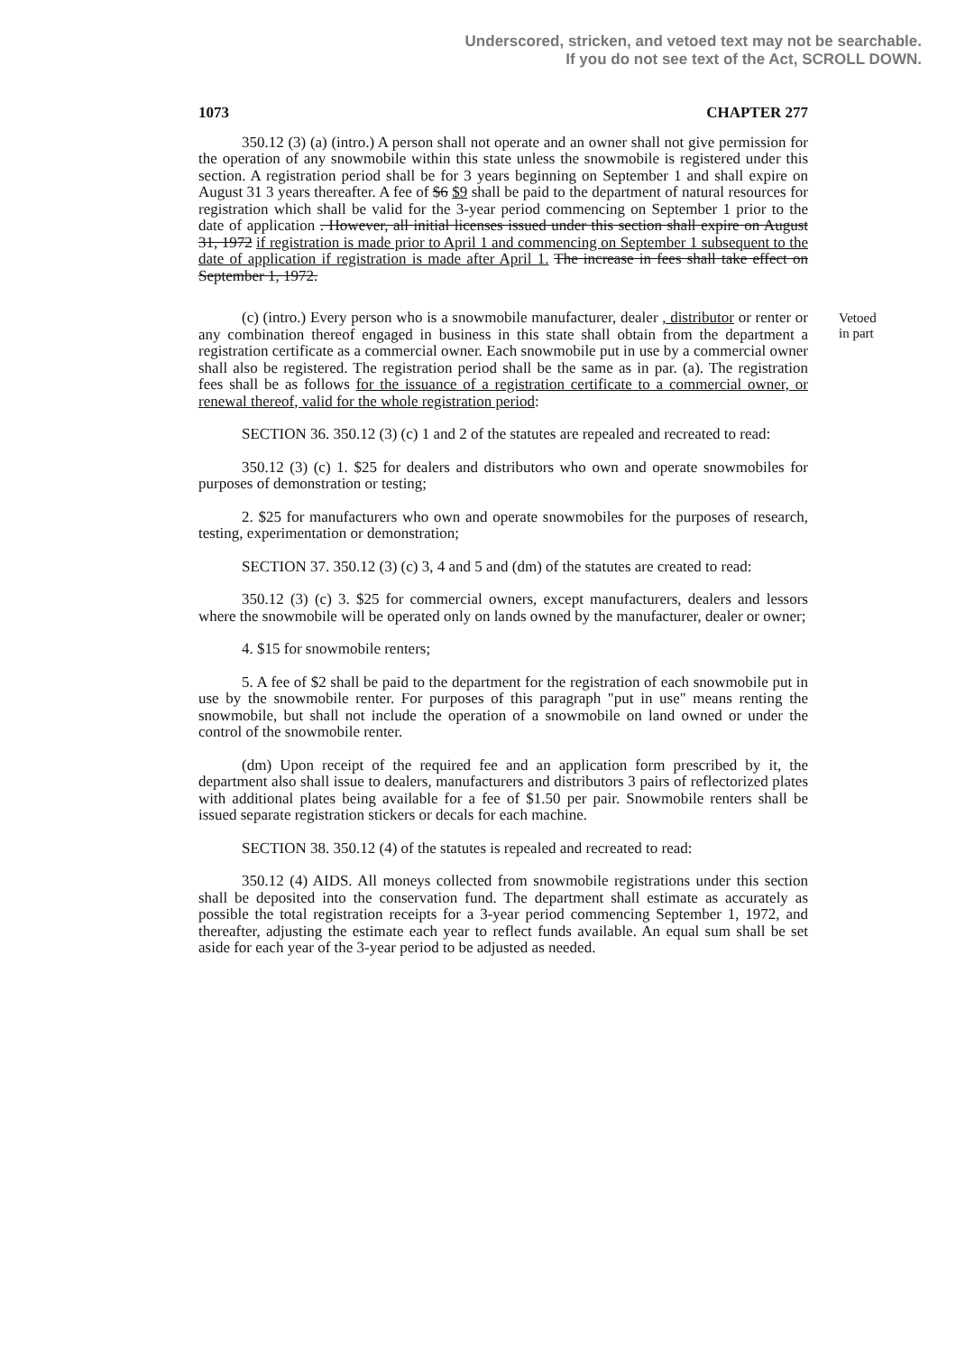Underscored, stricken, and vetoed text may not be searchable.
If you do not see text of the Act, SCROLL DOWN.
1073 CHAPTER 277
Vetoed
in part
350.12 (3) (a) (intro.) A person shall not operate and an owner shall not give permission for the operation of any snowmobile within this state unless the snowmobile is registered under this section. A registration period shall be for 3 years beginning on September 1 and shall expire on August 31 3 years thereafter. A fee of $6 $9 shall be paid to the department of natural resources for registration which shall be valid for the 3-year period commencing on September 1 prior to the date of application . However, all initial licenses issued under this section shall expire on August 31, 1972 if registration is made prior to April 1 and commencing on September 1 subsequent to the date of application if registration is made after April 1. The increase in fees shall take effect on September 1, 1972.
(c) (intro.) Every person who is a snowmobile manufacturer, dealer , distributor or renter or any combination thereof engaged in business in this state shall obtain from the department a registration certificate as a commercial owner. Each snowmobile put in use by a commercial owner shall also be registered. The registration period shall be the same as in par. (a). The registration fees shall be as follows for the issuance of a registration certificate to a commercial owner, or renewal thereof, valid for the whole registration period:
SECTION 36. 350.12 (3) (c) 1 and 2 of the statutes are repealed and recreated to read:
350.12 (3) (c) 1. $25 for dealers and distributors who own and operate snowmobiles for purposes of demonstration or testing;
2. $25 for manufacturers who own and operate snowmobiles for the purposes of research, testing, experimentation or demonstration;
SECTION 37. 350.12 (3) (c) 3, 4 and 5 and (dm) of the statutes are created to read:
350.12 (3) (c) 3. $25 for commercial owners, except manufacturers, dealers and lessors where the snowmobile will be operated only on lands owned by the manufacturer, dealer or owner;
4. $15 for snowmobile renters;
5. A fee of $2 shall be paid to the department for the registration of each snowmobile put in use by the snowmobile renter. For purposes of this paragraph "put in use" means renting the snowmobile, but shall not include the operation of a snowmobile on land owned or under the control of the snowmobile renter.
(dm) Upon receipt of the required fee and an application form prescribed by it, the department also shall issue to dealers, manufacturers and distributors 3 pairs of reflectorized plates with additional plates being available for a fee of $1.50 per pair. Snowmobile renters shall be issued separate registration stickers or decals for each machine.
SECTION 38. 350.12 (4) of the statutes is repealed and recreated to read:
350.12 (4) AIDS. All moneys collected from snowmobile registrations under this section shall be deposited into the conservation fund. The department shall estimate as accurately as possible the total registration receipts for a 3-year period commencing September 1, 1972, and thereafter, adjusting the estimate each year to reflect funds available. An equal sum shall be set aside for each year of the 3-year period to be adjusted as needed.